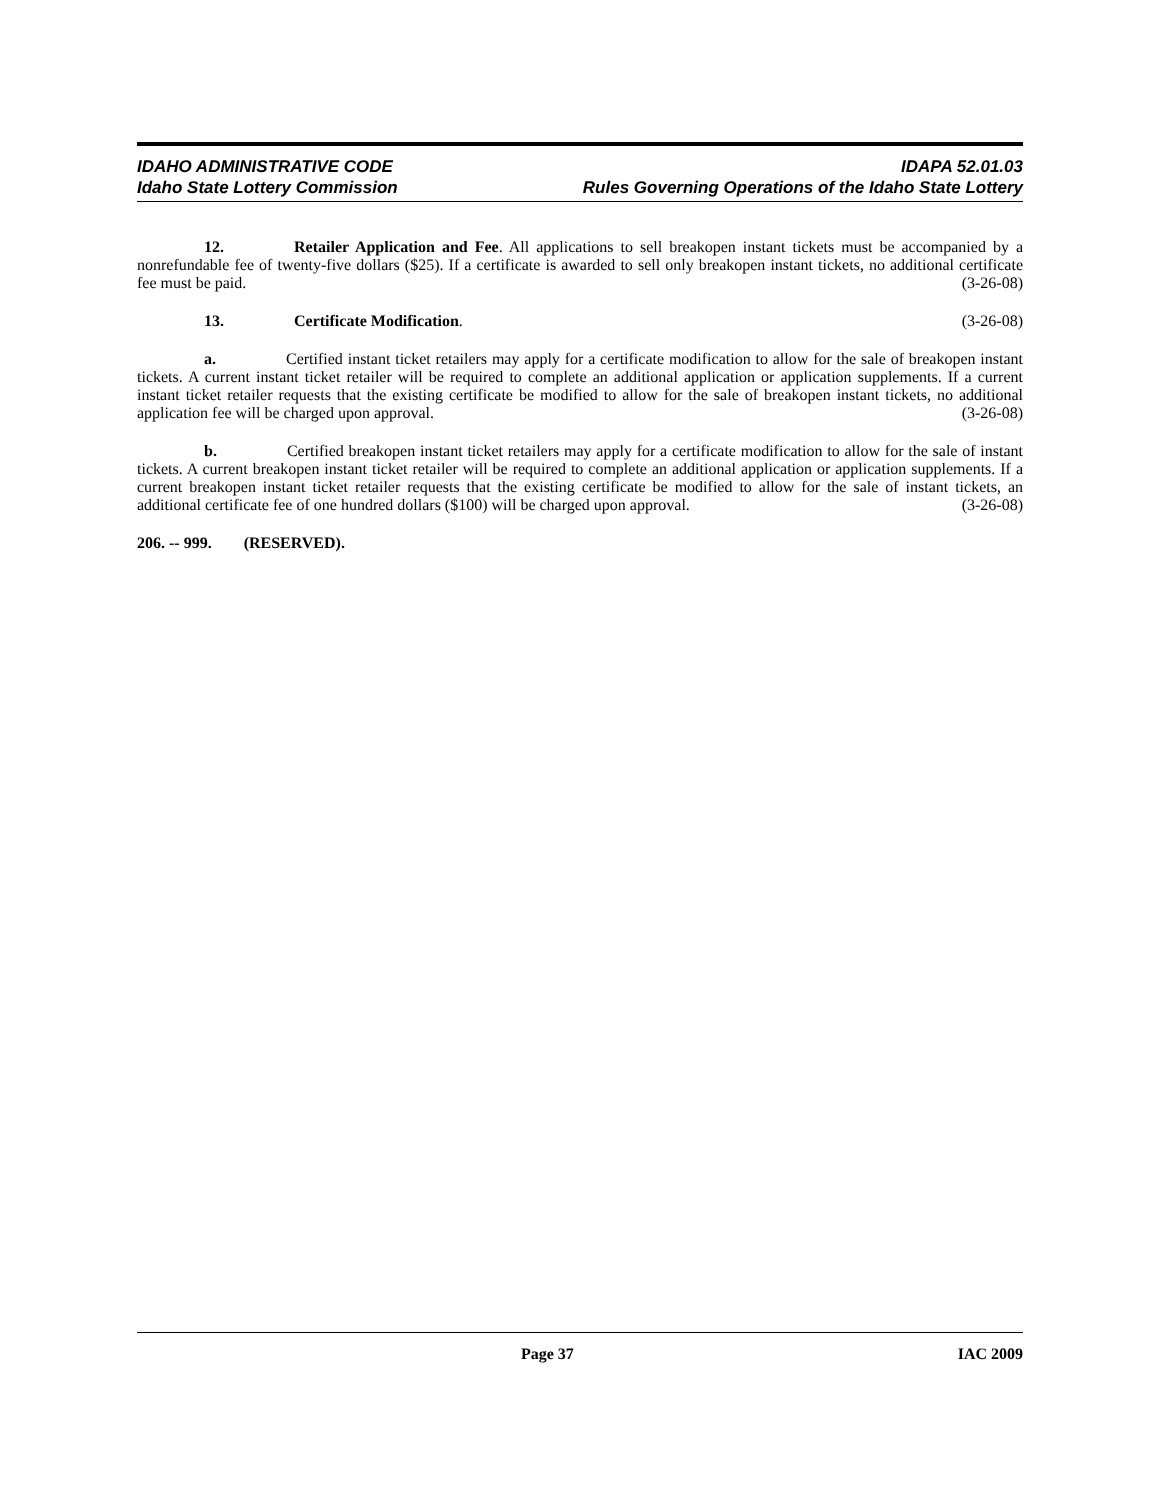IDAHO ADMINISTRATIVE CODE IDAPA 52.01.03
Idaho State Lottery Commission Rules Governing Operations of the Idaho State Lottery
12. Retailer Application and Fee. All applications to sell breakopen instant tickets must be accompanied by a nonrefundable fee of twenty-five dollars ($25). If a certificate is awarded to sell only breakopen instant tickets, no additional certificate fee must be paid. (3-26-08)
13. Certificate Modification. (3-26-08)
a. Certified instant ticket retailers may apply for a certificate modification to allow for the sale of breakopen instant tickets. A current instant ticket retailer will be required to complete an additional application or application supplements. If a current instant ticket retailer requests that the existing certificate be modified to allow for the sale of breakopen instant tickets, no additional application fee will be charged upon approval. (3-26-08)
b. Certified breakopen instant ticket retailers may apply for a certificate modification to allow for the sale of instant tickets. A current breakopen instant ticket retailer will be required to complete an additional application or application supplements. If a current breakopen instant ticket retailer requests that the existing certificate be modified to allow for the sale of instant tickets, an additional certificate fee of one hundred dollars ($100) will be charged upon approval. (3-26-08)
206. -- 999. (RESERVED).
Page 37 IAC 2009